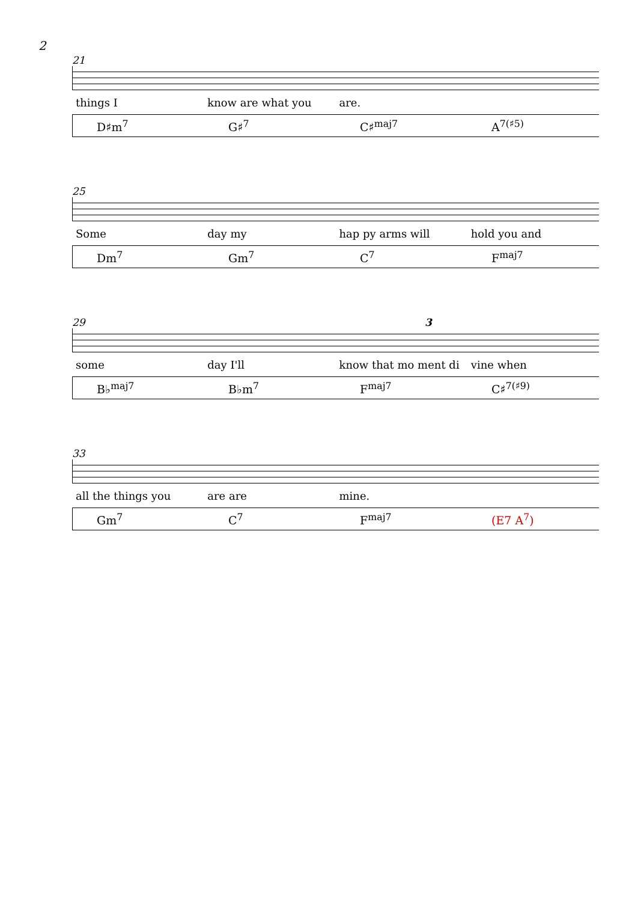2
21
things I know are what you are.
D♯m<sup>7</sup> G♯<sup>7</sup> C♯<sup>maj7</sup> A<sup>7(♯5)</sup>
25
Some day my hap py arms will hold you and
Dm<sup>7</sup> Gm<sup>7</sup> C<sup>7</sup> F<sup>maj7</sup>
29 3
some day I'll know that mo ment di vine when
B♭<sup>maj7</sup> B♭m<sup>7</sup> F<sup>maj7</sup> C♯<sup>7(♯9)</sup>
33
all the things you are are mine.
Gm<sup>7</sup> C<sup>7</sup> F<sup>maj7</sup> (E7 A<sup>7</sup>)